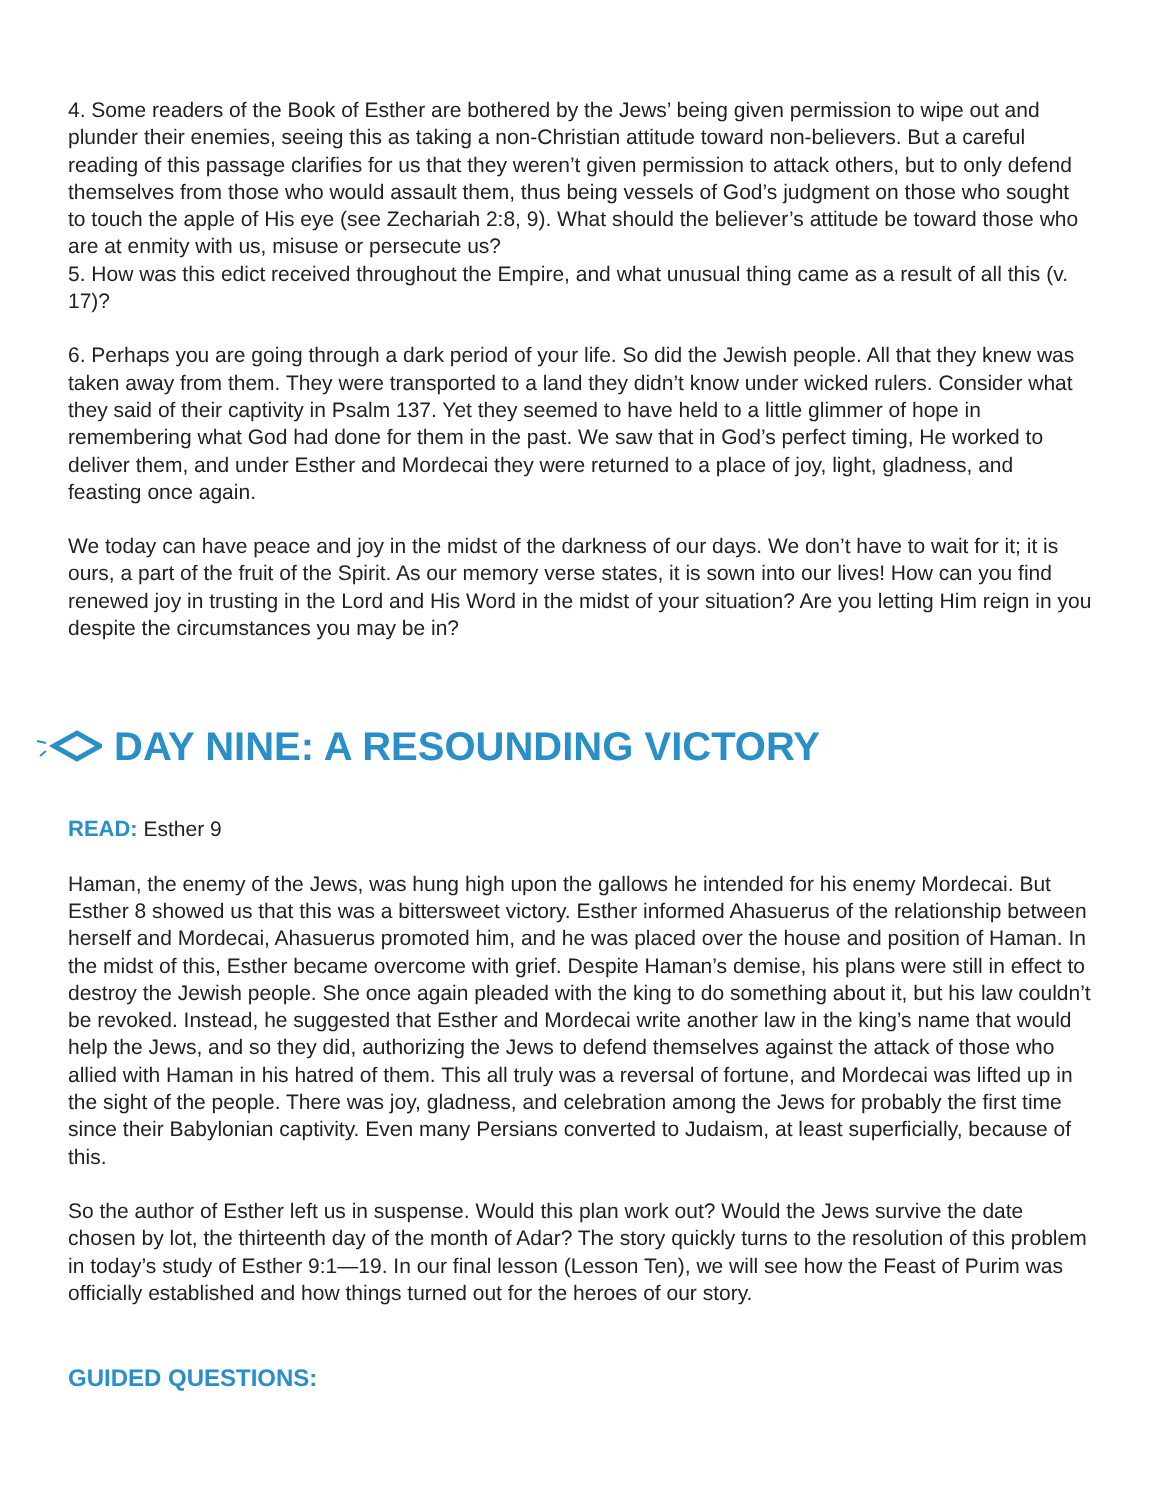4. Some readers of the Book of Esther are bothered by the Jews’ being given permission to wipe out and plunder their enemies, seeing this as taking a non-Christian attitude toward non-believers. But a careful reading of this passage clarifies for us that they weren’t given permission to attack others, but to only defend themselves from those who would assault them, thus being vessels of God’s judgment on those who sought to touch the apple of His eye (see Zechariah 2:8, 9). What should the believer’s attitude be toward those who are at enmity with us, misuse or persecute us?
5. How was this edict received throughout the Empire, and what unusual thing came as a result of all this (v. 17)?
6. Perhaps you are going through a dark period of your life. So did the Jewish people. All that they knew was taken away from them. They were transported to a land they didn’t know under wicked rulers. Consider what they said of their captivity in Psalm 137. Yet they seemed to have held to a little glimmer of hope in remembering what God had done for them in the past. We saw that in God’s perfect timing, He worked to deliver them, and under Esther and Mordecai they were returned to a place of joy, light, gladness, and feasting once again.
We today can have peace and joy in the midst of the darkness of our days. We don’t have to wait for it; it is ours, a part of the fruit of the Spirit. As our memory verse states, it is sown into our lives! How can you find renewed joy in trusting in the Lord and His Word in the midst of your situation? Are you letting Him reign in you despite the circumstances you may be in?
DAY NINE: A RESOUNDING VICTORY
READ: Esther 9
Haman, the enemy of the Jews, was hung high upon the gallows he intended for his enemy Mordecai. But Esther 8 showed us that this was a bittersweet victory. Esther informed Ahasuerus of the relationship between herself and Mordecai, Ahasuerus promoted him, and he was placed over the house and position of Haman. In the midst of this, Esther became overcome with grief. Despite Haman’s demise, his plans were still in effect to destroy the Jewish people. She once again pleaded with the king to do something about it, but his law couldn’t be revoked. Instead, he suggested that Esther and Mordecai write another law in the king’s name that would help the Jews, and so they did, authorizing the Jews to defend themselves against the attack of those who allied with Haman in his hatred of them. This all truly was a reversal of fortune, and Mordecai was lifted up in the sight of the people. There was joy, gladness, and celebration among the Jews for probably the first time since their Babylonian captivity. Even many Persians converted to Judaism, at least superficially, because of this.
So the author of Esther left us in suspense. Would this plan work out? Would the Jews survive the date chosen by lot, the thirteenth day of the month of Adar? The story quickly turns to the resolution of this problem in today’s study of Esther 9:1—19. In our final lesson (Lesson Ten), we will see how the Feast of Purim was officially established and how things turned out for the heroes of our story.
GUIDED QUESTIONS: